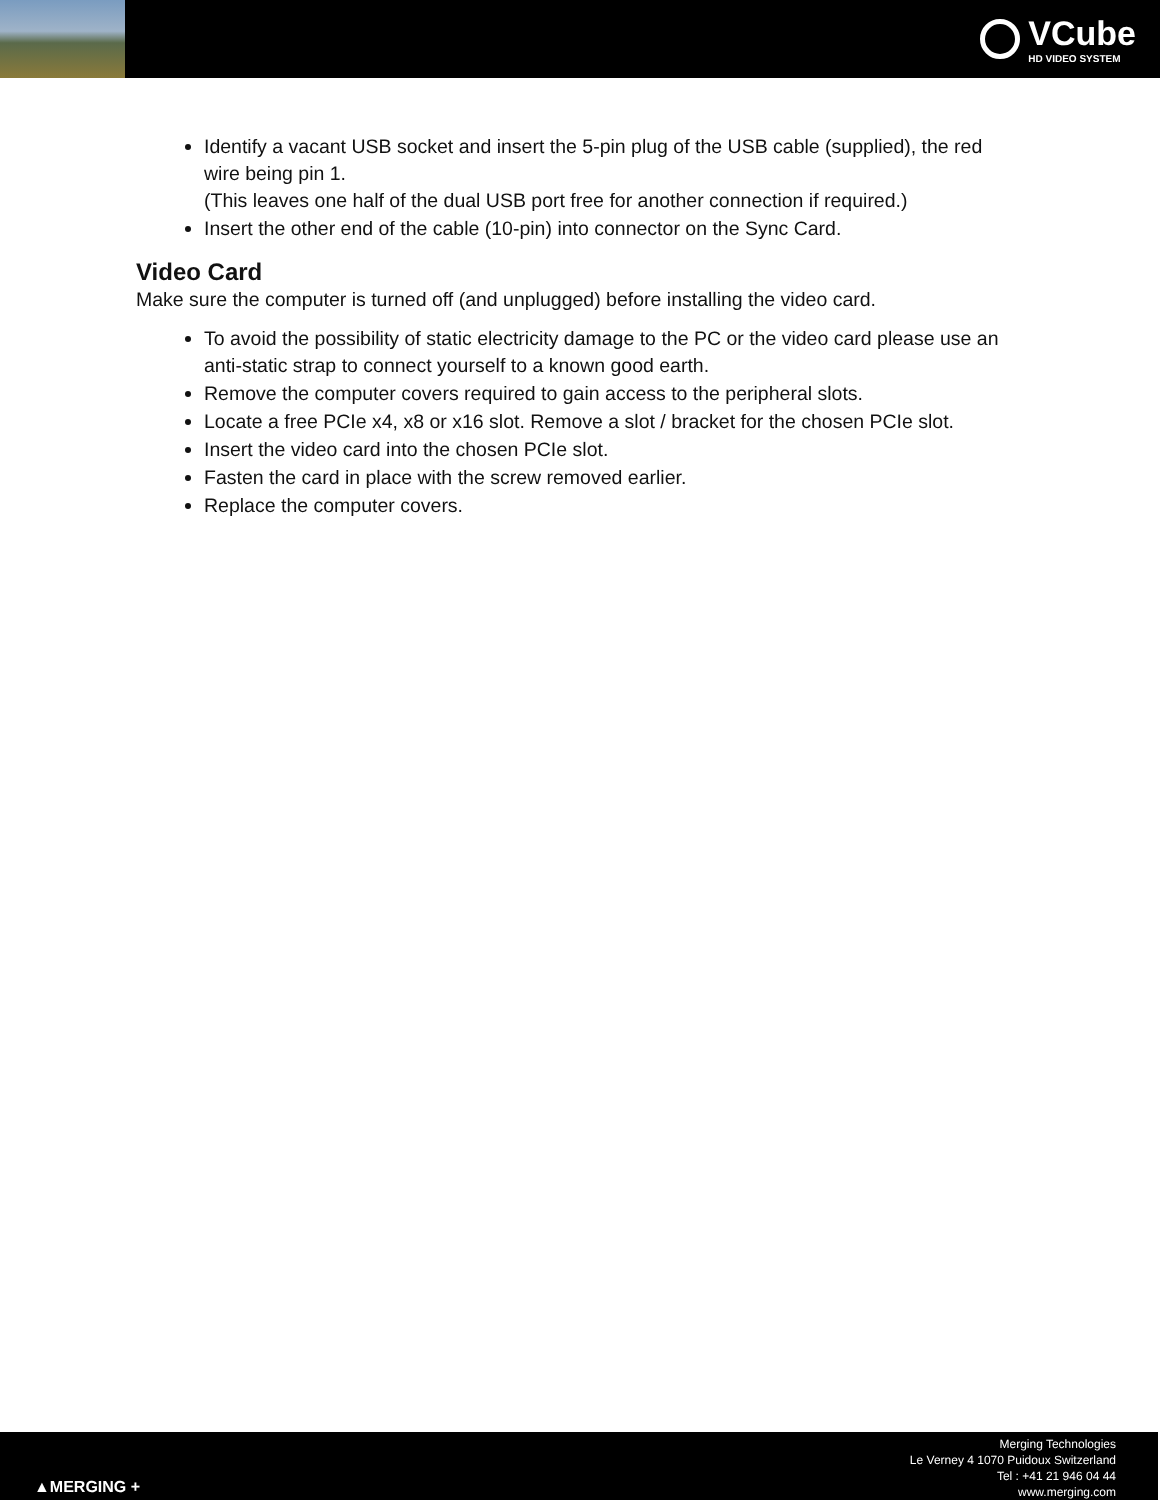VCube
HD VIDEO SYSTEM
Identify a vacant USB socket and insert the 5-pin plug of the USB cable (supplied), the red wire being pin 1.
(This leaves one half of the dual USB port free for another connection if required.)
Insert the other end of the cable (10-pin) into connector on the Sync Card.
Video Card
Make sure the computer is turned off (and unplugged) before installing the video card.
To avoid the possibility of static electricity damage to the PC or the video card please use an anti-static strap to connect yourself to a known good earth.
Remove the computer covers required to gain access to the peripheral slots.
Locate a free PCIe x4, x8 or x16 slot. Remove a slot / bracket for the chosen PCIe slot.
Insert the video card into the chosen PCIe slot.
Fasten the card in place with the screw removed earlier.
Replace the computer covers.
▲MERGING +
Merging Technologies
Le Verney 4 1070 Puidoux Switzerland
Tel : +41 21 946 04 44
www.merging.com